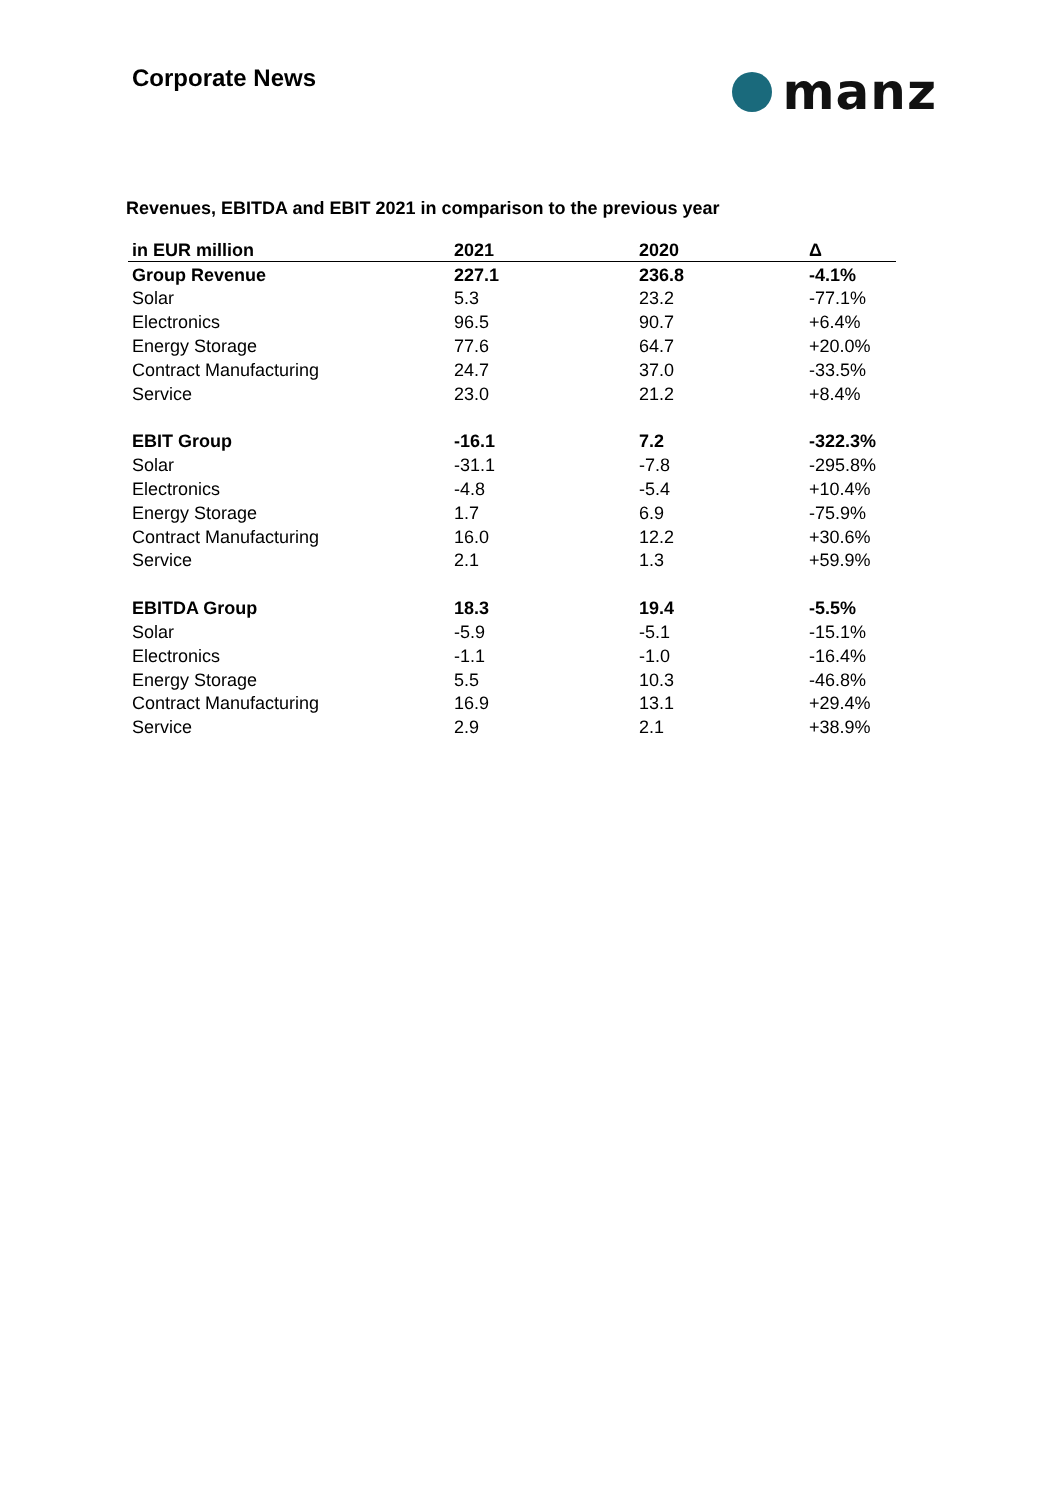Corporate News
manz
Revenues, EBITDA and EBIT 2021 in comparison to the previous year
| in EUR million | 2021 | 2020 | Δ |
| --- | --- | --- | --- |
| Group Revenue | 227.1 | 236.8 | -4.1% |
| Solar | 5.3 | 23.2 | -77.1% |
| Electronics | 96.5 | 90.7 | +6.4% |
| Energy Storage | 77.6 | 64.7 | +20.0% |
| Contract Manufacturing | 24.7 | 37.0 | -33.5% |
| Service | 23.0 | 21.2 | +8.4% |
| EBIT Group | -16.1 | 7.2 | -322.3% |
| Solar | -31.1 | -7.8 | -295.8% |
| Electronics | -4.8 | -5.4 | +10.4% |
| Energy Storage | 1.7 | 6.9 | -75.9% |
| Contract Manufacturing | 16.0 | 12.2 | +30.6% |
| Service | 2.1 | 1.3 | +59.9% |
| EBITDA Group | 18.3 | 19.4 | -5.5% |
| Solar | -5.9 | -5.1 | -15.1% |
| Electronics | -1.1 | -1.0 | -16.4% |
| Energy Storage | 5.5 | 10.3 | -46.8% |
| Contract Manufacturing | 16.9 | 13.1 | +29.4% |
| Service | 2.9 | 2.1 | +38.9% |